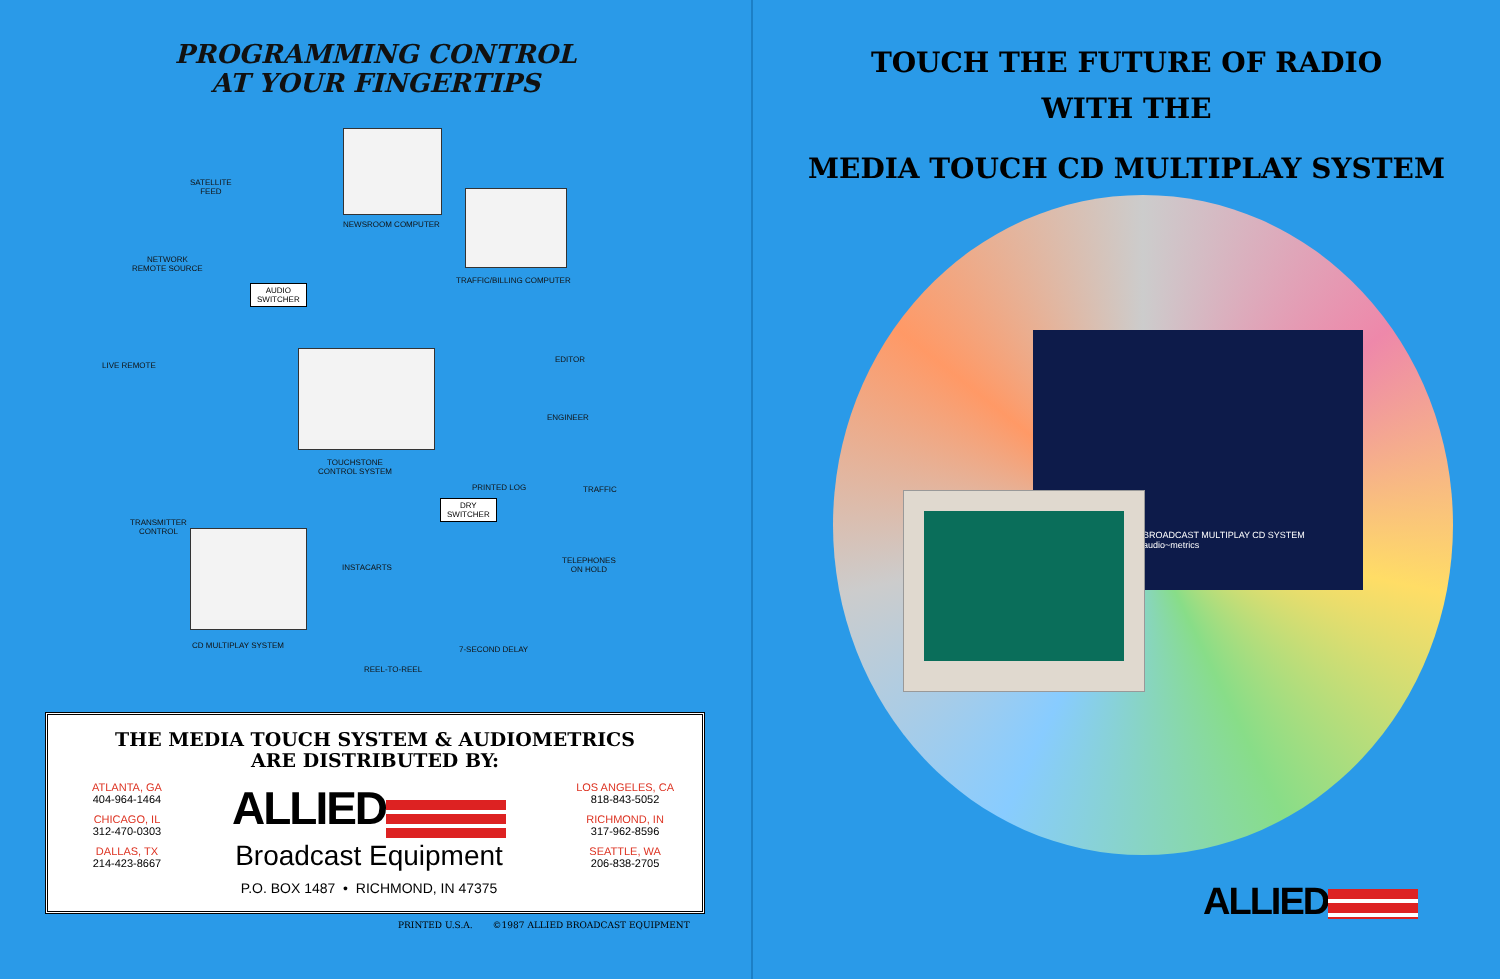PROGRAMMING CONTROL
AT YOUR FINGERTIPS
SATELLITE
FEED
NEWSROOM COMPUTER
NETWORK
REMOTE SOURCE
TRAFFIC/BILLING COMPUTER
AUDIO
SWITCHER
LIVE REMOTE
EDITOR
ENGINEER
TOUCHSTONE
CONTROL SYSTEM
PRINTED LOG TRAFFIC
TRANSMITTER
CONTROL
DRY
SWITCHER
TELEPHONES
ON HOLD
INSTACARTS
CD MULTIPLAY SYSTEM 7-SECOND DELAY
REEL-TO-REEL
THE MEDIA TOUCH SYSTEM & AUDIOMETRICS
ARE DISTRIBUTED BY:
ATLANTA, GA
404-964-1464
CHICAGO, IL
312-470-0303
DALLAS, TX
214-423-8667
ALLIED
Broadcast Equipment
P.O. BOX 1487 • RICHMOND, IN 47375
LOS ANGELES, CA
818-843-5052
RICHMOND, IN
317-962-8596
SEATTLE, WA
206-838-2705
PRINTED U.S.A. ©1987 ALLIED BROADCAST EQUIPMENT
BROADCAST MULTIPLAY CD SYSTEM
audio~metrics
TOUCH THE FUTURE OF RADIO
WITH THE
MEDIA TOUCH CD MULTIPLAY SYSTEM
ALLIED